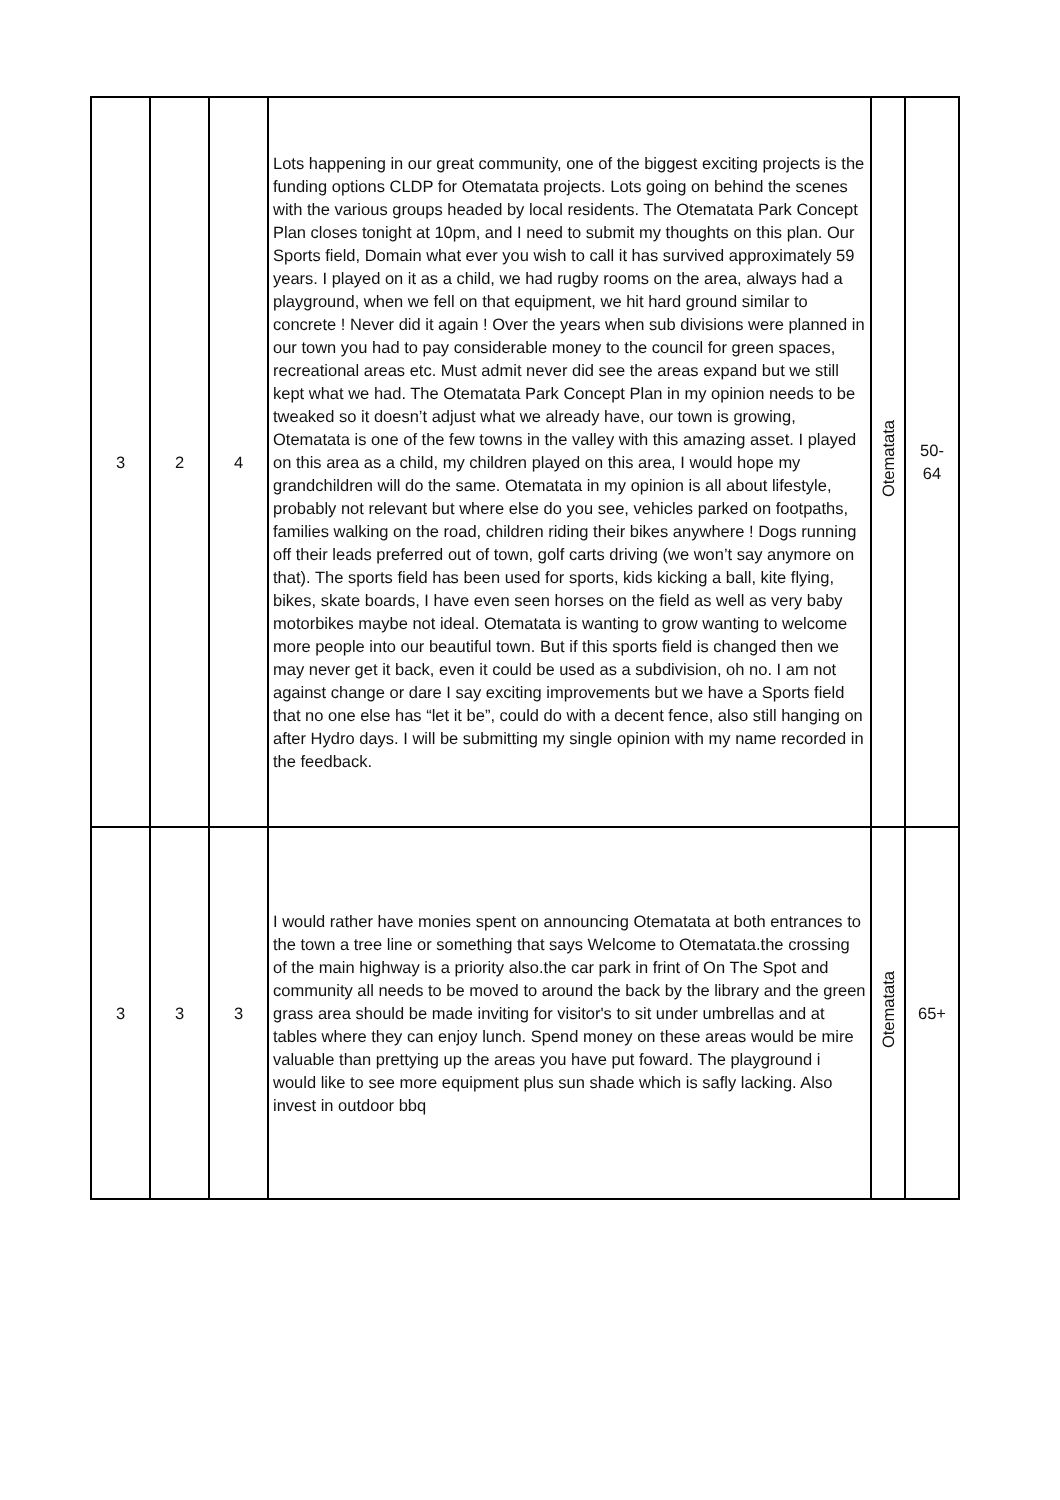| 3 | 2 | 4 | Lots happening in our great community, one of the biggest exciting projects is the funding options CLDP for Otematata projects. Lots going on behind the scenes with the various groups headed by local residents. The Otematata Park Concept Plan closes tonight at 10pm, and I need to submit my thoughts on this plan. Our Sports field, Domain what ever you wish to call it has survived approximately 59 years. I played on it as a child, we had rugby rooms on the area, always had a playground, when we fell on that equipment, we hit hard ground similar to concrete ! Never did it again ! Over the years when sub divisions were planned in our town you had to pay considerable money to the council for green spaces, recreational areas etc. Must admit never did see the areas expand but we still kept what we had. The Otematata Park Concept Plan in my opinion needs to be tweaked so it doesn’t adjust what we already have, our town is growing, Otematata is one of the few towns in the valley with this amazing asset. I played on this area as a child, my children played on this area, I would hope my grandchildren will do the same. Otematata in my opinion is all about lifestyle, probably not relevant but where else do you see, vehicles parked on footpaths, families walking on the road, children riding their bikes anywhere ! Dogs running off their leads preferred out of town, golf carts driving (we won’t say anymore on that). The sports field has been used for sports, kids kicking a ball, kite flying, bikes, skate boards, I have even seen horses on the field as well as very baby motorbikes maybe not ideal. Otematata is wanting to grow wanting to welcome more people into our beautiful town. But if this sports field is changed then we may never get it back, even it could be used as a subdivision, oh no. I am not against change or dare I say exciting improvements but we have a Sports field that no one else has “let it be”, could do with a decent fence, also still hanging on after Hydro days. I will be submitting my single opinion with my name recorded in the feedback. | Otematata | 50- 64 |
| 3 | 3 | 3 | I would rather have monies spent on announcing Otematata at both entrances to the town a tree line or something that says Welcome to Otematata.the crossing of the main highway is a priority also.the car park in frint of On The Spot and community all needs to be moved to around the back by the library and the green grass area should be made inviting for visitor's to sit under umbrellas and at tables where they can enjoy lunch. Spend money on these areas would be mire valuable than prettying up the areas you have put foward. The playground i would like to see more equipment plus sun shade which is safly lacking. Also invest in outdoor bbq | Otematata | 65+ |